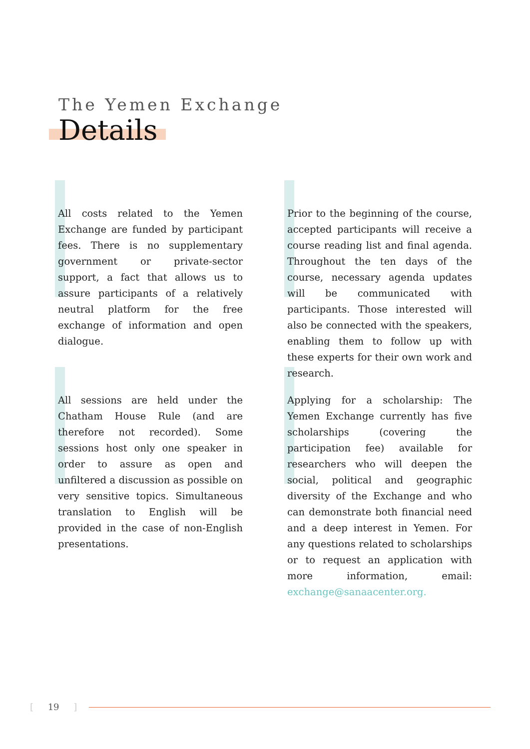The Yemen Exchange
Details
All costs related to the Yemen Exchange are funded by participant fees. There is no supplementary government or private-sector support, a fact that allows us to assure participants of a relatively neutral platform for the free exchange of information and open dialogue.
Prior to the beginning of the course, accepted participants will receive a course reading list and final agenda. Throughout the ten days of the course, necessary agenda updates will be communicated with participants. Those interested will also be connected with the speakers, enabling them to follow up with these experts for their own work and research.
All sessions are held under the Chatham House Rule (and are therefore not recorded). Some sessions host only one speaker in order to assure as open and unfiltered a discussion as possible on very sensitive topics. Simultaneous translation to English will be provided in the case of non-English presentations.
Applying for a scholarship: The Yemen Exchange currently has five scholarships (covering the participation fee) available for researchers who will deepen the social, political and geographic diversity of the Exchange and who can demonstrate both financial need and a deep interest in Yemen. For any questions related to scholarships or to request an application with more information, email: exchange@sanaacenter.org.
[ 19 ]